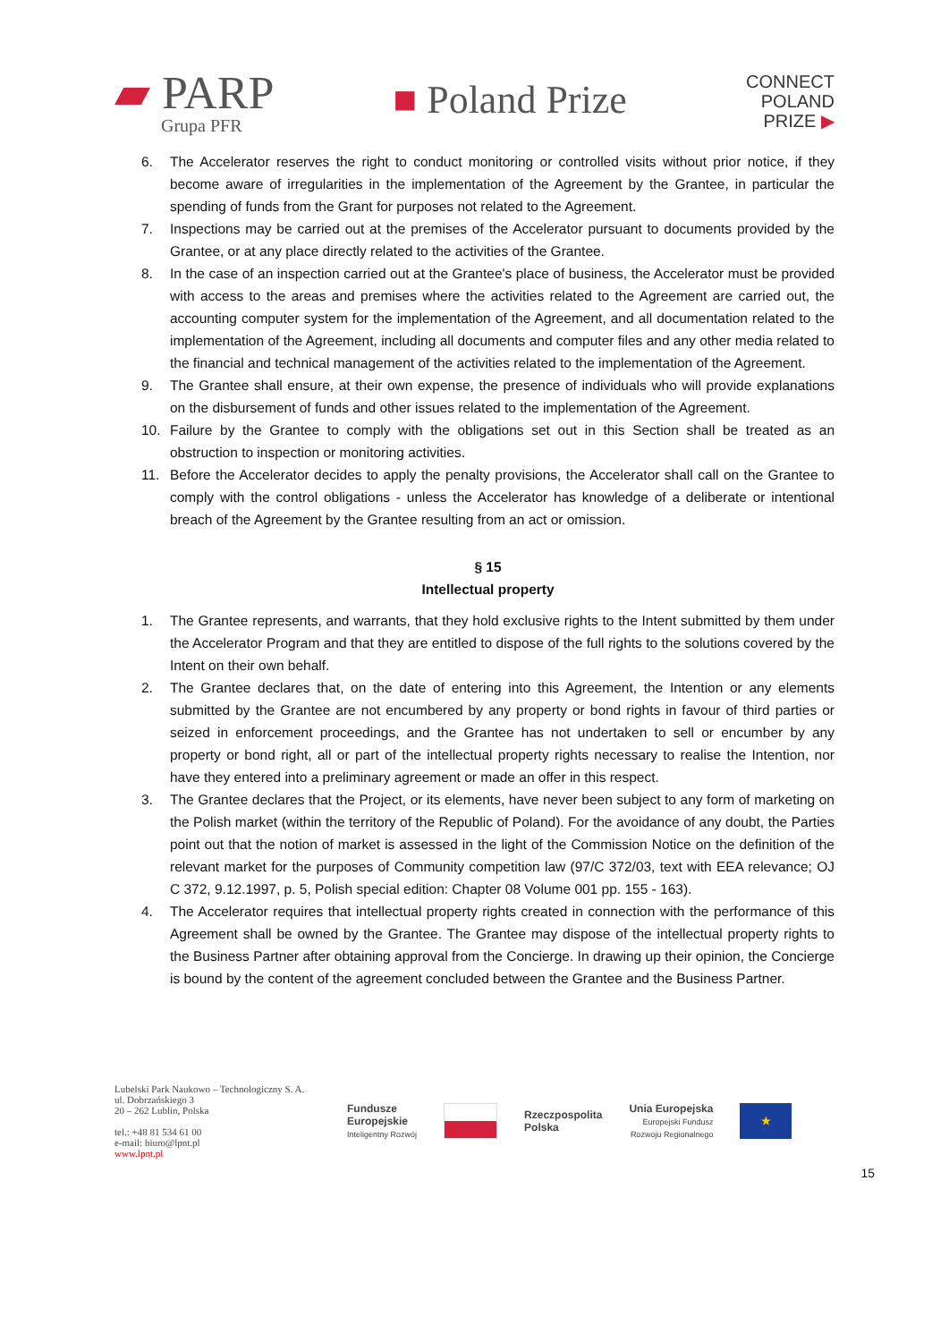▰ PARP
Grupa PFR
■ Poland Prize
CONNECT
POLAND
PRIZE ▶
6. The Accelerator reserves the right to conduct monitoring or controlled visits without prior notice, if they become aware of irregularities in the implementation of the Agreement by the Grantee, in particular the spending of funds from the Grant for purposes not related to the Agreement.
7. Inspections may be carried out at the premises of the Accelerator pursuant to documents provided by the Grantee, or at any place directly related to the activities of the Grantee.
8. In the case of an inspection carried out at the Grantee's place of business, the Accelerator must be provided with access to the areas and premises where the activities related to the Agreement are carried out, the accounting computer system for the implementation of the Agreement, and all documentation related to the implementation of the Agreement, including all documents and computer files and any other media related to the financial and technical management of the activities related to the implementation of the Agreement.
9. The Grantee shall ensure, at their own expense, the presence of individuals who will provide explanations on the disbursement of funds and other issues related to the implementation of the Agreement.
10. Failure by the Grantee to comply with the obligations set out in this Section shall be treated as an obstruction to inspection or monitoring activities.
11. Before the Accelerator decides to apply the penalty provisions, the Accelerator shall call on the Grantee to comply with the control obligations - unless the Accelerator has knowledge of a deliberate or intentional breach of the Agreement by the Grantee resulting from an act or omission.
§ 15
Intellectual property
1. The Grantee represents, and warrants, that they hold exclusive rights to the Intent submitted by them under the Accelerator Program and that they are entitled to dispose of the full rights to the solutions covered by the Intent on their own behalf.
2. The Grantee declares that, on the date of entering into this Agreement, the Intention or any elements submitted by the Grantee are not encumbered by any property or bond rights in favour of third parties or seized in enforcement proceedings, and the Grantee has not undertaken to sell or encumber by any property or bond right, all or part of the intellectual property rights necessary to realise the Intention, nor have they entered into a preliminary agreement or made an offer in this respect.
3. The Grantee declares that the Project, or its elements, have never been subject to any form of marketing on the Polish market (within the territory of the Republic of Poland). For the avoidance of any doubt, the Parties point out that the notion of market is assessed in the light of the Commission Notice on the definition of the relevant market for the purposes of Community competition law (97/C 372/03, text with EEA relevance; OJ C 372, 9.12.1997, p. 5, Polish special edition: Chapter 08 Volume 001 pp. 155 - 163).
4. The Accelerator requires that intellectual property rights created in connection with the performance of this Agreement shall be owned by the Grantee. The Grantee may dispose of the intellectual property rights to the Business Partner after obtaining approval from the Concierge. In drawing up their opinion, the Concierge is bound by the content of the agreement concluded between the Grantee and the Business Partner.
Lubelski Park Naukowo – Technologiczny S. A.
ul. Dobrzańskiego 3
20 – 262 Lublin, Polska
tel.: +48 81 534 61 00
e-mail: biuro@lpnt.pl
www.lpnt.pl
Fundusze
Europejskie
Inteligentny Rozwój
Rzeczpospolita
Polska
Unia Europejska
Europejski Fundusz
Rozwoju Regionalnego
★
15